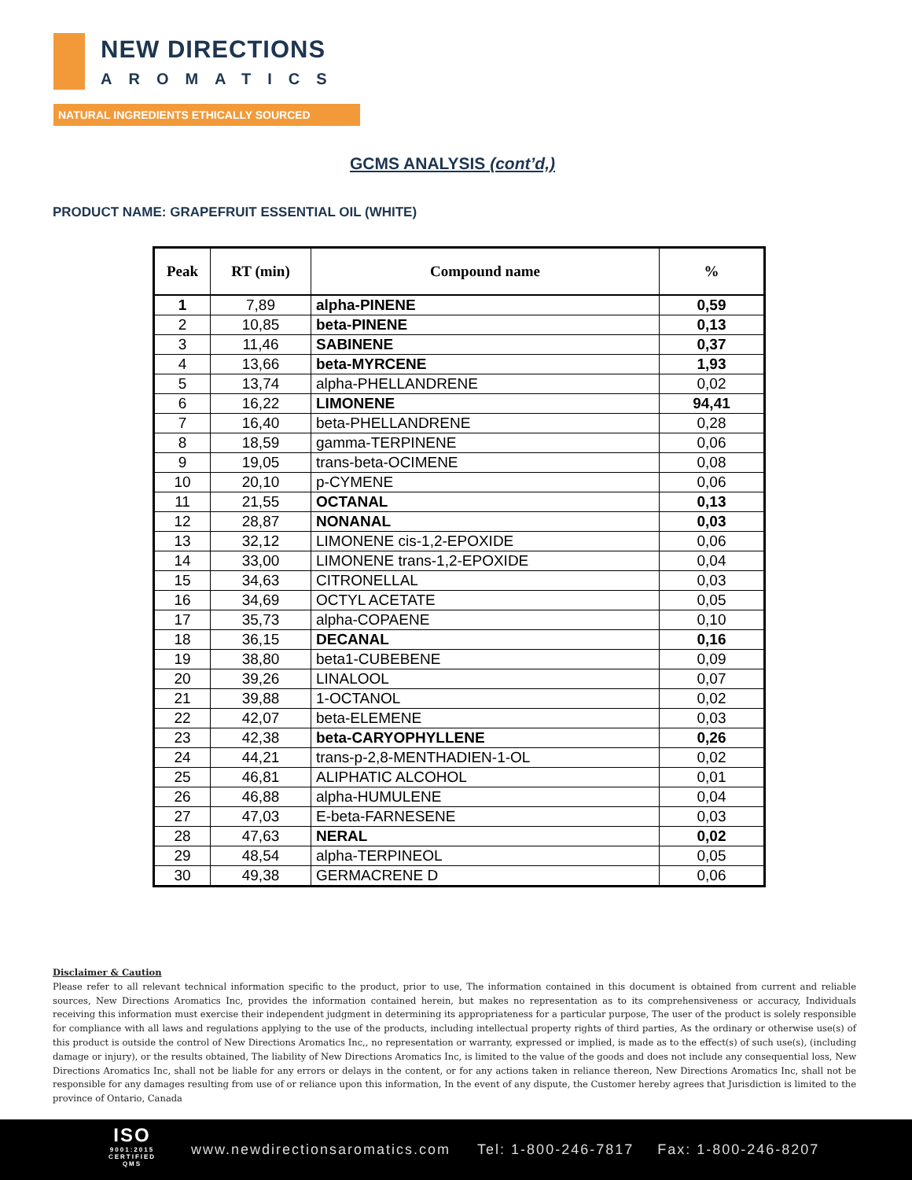NEW DIRECTIONS
AROMATICS
NATURAL INGREDIENTS ETHICALLY SOURCED
GCMS ANALYSIS (cont’d,)
PRODUCT NAME: GRAPEFRUIT ESSENTIAL OIL (WHITE)
| Peak | RT (min) | Compound name | % |
| --- | --- | --- | --- |
| 1 | 7,89 | alpha-PINENE | 0,59 |
| 2 | 10,85 | beta-PINENE | 0,13 |
| 3 | 11,46 | SABINENE | 0,37 |
| 4 | 13,66 | beta-MYRCENE | 1,93 |
| 5 | 13,74 | alpha-PHELLANDRENE | 0,02 |
| 6 | 16,22 | LIMONENE | 94,41 |
| 7 | 16,40 | beta-PHELLANDRENE | 0,28 |
| 8 | 18,59 | gamma-TERPINENE | 0,06 |
| 9 | 19,05 | trans-beta-OCIMENE | 0,08 |
| 10 | 20,10 | p-CYMENE | 0,06 |
| 11 | 21,55 | OCTANAL | 0,13 |
| 12 | 28,87 | NONANAL | 0,03 |
| 13 | 32,12 | LIMONENE cis-1,2-EPOXIDE | 0,06 |
| 14 | 33,00 | LIMONENE trans-1,2-EPOXIDE | 0,04 |
| 15 | 34,63 | CITRONELLAL | 0,03 |
| 16 | 34,69 | OCTYL ACETATE | 0,05 |
| 17 | 35,73 | alpha-COPAENE | 0,10 |
| 18 | 36,15 | DECANAL | 0,16 |
| 19 | 38,80 | beta1-CUBEBENE | 0,09 |
| 20 | 39,26 | LINALOOL | 0,07 |
| 21 | 39,88 | 1-OCTANOL | 0,02 |
| 22 | 42,07 | beta-ELEMENE | 0,03 |
| 23 | 42,38 | beta-CARYOPHYLLENE | 0,26 |
| 24 | 44,21 | trans-p-2,8-MENTHADIEN-1-OL | 0,02 |
| 25 | 46,81 | ALIPHATIC ALCOHOL | 0,01 |
| 26 | 46,88 | alpha-HUMULENE | 0,04 |
| 27 | 47,03 | E-beta-FARNESENE | 0,03 |
| 28 | 47,63 | NERAL | 0,02 |
| 29 | 48,54 | alpha-TERPINEOL | 0,05 |
| 30 | 49,38 | GERMACRENE D | 0,06 |
Disclaimer & Caution
Please refer to all relevant technical information specific to the product, prior to use, The information contained in this document is obtained from current and reliable sources, New Directions Aromatics Inc, provides the information contained herein, but makes no representation as to its comprehensiveness or accuracy, Individuals receiving this information must exercise their independent judgment in determining its appropriateness for a particular purpose, The user of the product is solely responsible for compliance with all laws and regulations applying to the use of the products, including intellectual property rights of third parties, As the ordinary or otherwise use(s) of this product is outside the control of New Directions Aromatics Inc,, no representation or warranty, expressed or implied, is made as to the effect(s) of such use(s), (including damage or injury), or the results obtained, The liability of New Directions Aromatics Inc, is limited to the value of the goods and does not include any consequential loss, New Directions Aromatics Inc, shall not be liable for any errors or delays in the content, or for any actions taken in reliance thereon, New Directions Aromatics Inc, shall not be responsible for any damages resulting from use of or reliance upon this information, In the event of any dispute, the Customer hereby agrees that Jurisdiction is limited to the province of Ontario, Canada
ISO
9001:2015 CERTIFIED QMS
www.newdirectionsaromatics.com Tel: 1-800-246-7817 Fax: 1-800-246-8207